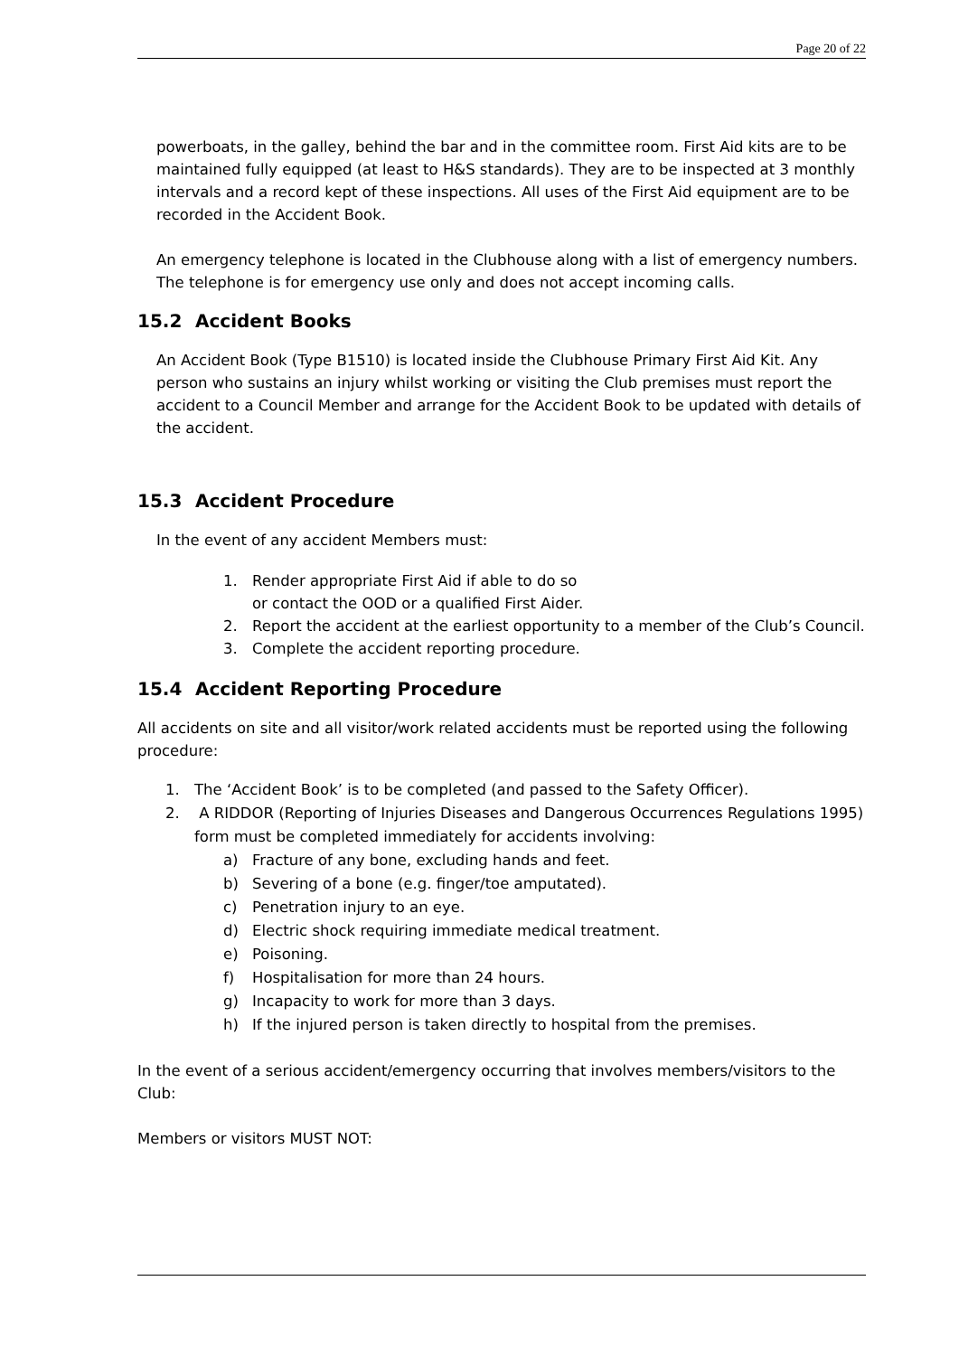Page 20 of 22
powerboats, in the galley, behind the bar and in the committee room. First Aid kits are to be maintained fully equipped (at least to H&S standards). They are to be inspected at 3 monthly intervals and a record kept of these inspections. All uses of the First Aid equipment are to be recorded in the Accident Book.
An emergency telephone is located in the Clubhouse along with a list of emergency numbers. The telephone is for emergency use only and does not accept incoming calls.
15.2 Accident Books
An Accident Book (Type B1510) is located inside the Clubhouse Primary First Aid Kit. Any person who sustains an injury whilst working or visiting the Club premises must report the accident to a Council Member and arrange for the Accident Book to be updated with details of the accident.
15.3 Accident Procedure
In the event of any accident Members must:
1. Render appropriate First Aid if able to do so
or contact the OOD or a qualified First Aider.
2. Report the accident at the earliest opportunity to a member of the Club’s Council.
3. Complete the accident reporting procedure.
15.4 Accident Reporting Procedure
All accidents on site and all visitor/work related accidents must be reported using the following procedure:
1. The ‘Accident Book’ is to be completed (and passed to the Safety Officer).
2. A RIDDOR (Reporting of Injuries Diseases and Dangerous Occurrences Regulations 1995) form must be completed immediately for accidents involving:
a) Fracture of any bone, excluding hands and feet.
b) Severing of a bone (e.g. finger/toe amputated).
c) Penetration injury to an eye.
d) Electric shock requiring immediate medical treatment.
e) Poisoning.
f) Hospitalisation for more than 24 hours.
g) Incapacity to work for more than 3 days.
h) If the injured person is taken directly to hospital from the premises.
In the event of a serious accident/emergency occurring that involves members/visitors to the Club:
Members or visitors MUST NOT: